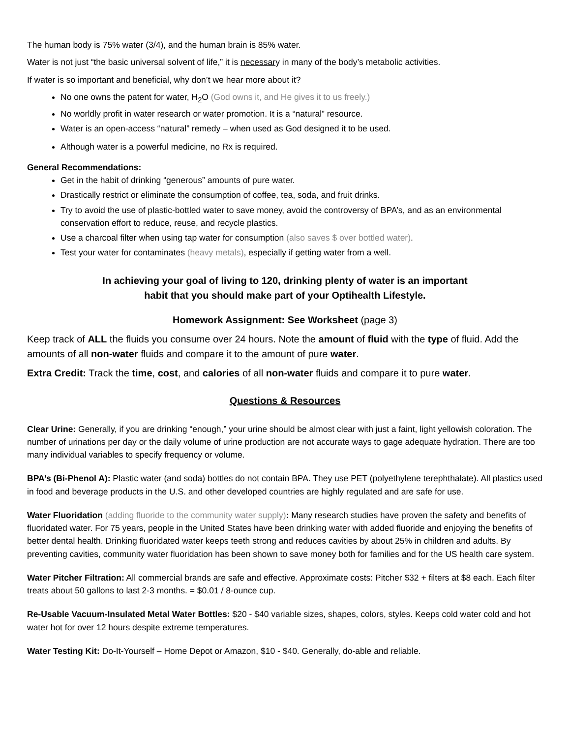The human body is 75% water (3/4), and the human brain is 85% water.
Water is not just “the basic universal solvent of life,” it is necessary in many of the body’s metabolic activities.
If water is so important and beneficial, why don’t we hear more about it?
No one owns the patent for water, H<sub>2</sub>O (God owns it, and He gives it to us freely.)
No worldly profit in water research or water promotion. It is a “natural” resource.
Water is an open-access “natural” remedy – when used as God designed it to be used.
Although water is a powerful medicine, no Rx is required.
General Recommendations:
Get in the habit of drinking “generous” amounts of pure water.
Drastically restrict or eliminate the consumption of coffee, tea, soda, and fruit drinks.
Try to avoid the use of plastic-bottled water to save money, avoid the controversy of BPA’s, and as an environmental conservation effort to reduce, reuse, and recycle plastics.
Use a charcoal filter when using tap water for consumption (also saves $ over bottled water).
Test your water for contaminates (heavy metals), especially if getting water from a well.
In achieving your goal of living to 120, drinking plenty of water is an important
habit that you should make part of your Optihealth Lifestyle.
Homework Assignment: See Worksheet (page 3)
Keep track of ALL the fluids you consume over 24 hours. Note the amount of fluid with the type of fluid. Add the amounts of all non-water fluids and compare it to the amount of pure water.
Extra Credit: Track the time, cost, and calories of all non-water fluids and compare it to pure water.
Questions & Resources
Clear Urine: Generally, if you are drinking “enough,” your urine should be almost clear with just a faint, light yellowish coloration. The number of urinations per day or the daily volume of urine production are not accurate ways to gage adequate hydration. There are too many individual variables to specify frequency or volume.
BPA’s (Bi-Phenol A): Plastic water (and soda) bottles do not contain BPA. They use PET (polyethylene terephthalate). All plastics used in food and beverage products in the U.S. and other developed countries are highly regulated and are safe for use.
Water Fluoridation (adding fluoride to the community water supply): Many research studies have proven the safety and benefits of fluoridated water. For 75 years, people in the United States have been drinking water with added fluoride and enjoying the benefits of better dental health. Drinking fluoridated water keeps teeth strong and reduces cavities by about 25% in children and adults. By preventing cavities, community water fluoridation has been shown to save money both for families and for the US health care system.
Water Pitcher Filtration: All commercial brands are safe and effective. Approximate costs: Pitcher $32 + filters at $8 each. Each filter treats about 50 gallons to last 2-3 months. = $0.01 / 8-ounce cup.
Re-Usable Vacuum-Insulated Metal Water Bottles: $20 - $40 variable sizes, shapes, colors, styles. Keeps cold water cold and hot water hot for over 12 hours despite extreme temperatures.
Water Testing Kit: Do-It-Yourself – Home Depot or Amazon, $10 - $40. Generally, do-able and reliable.